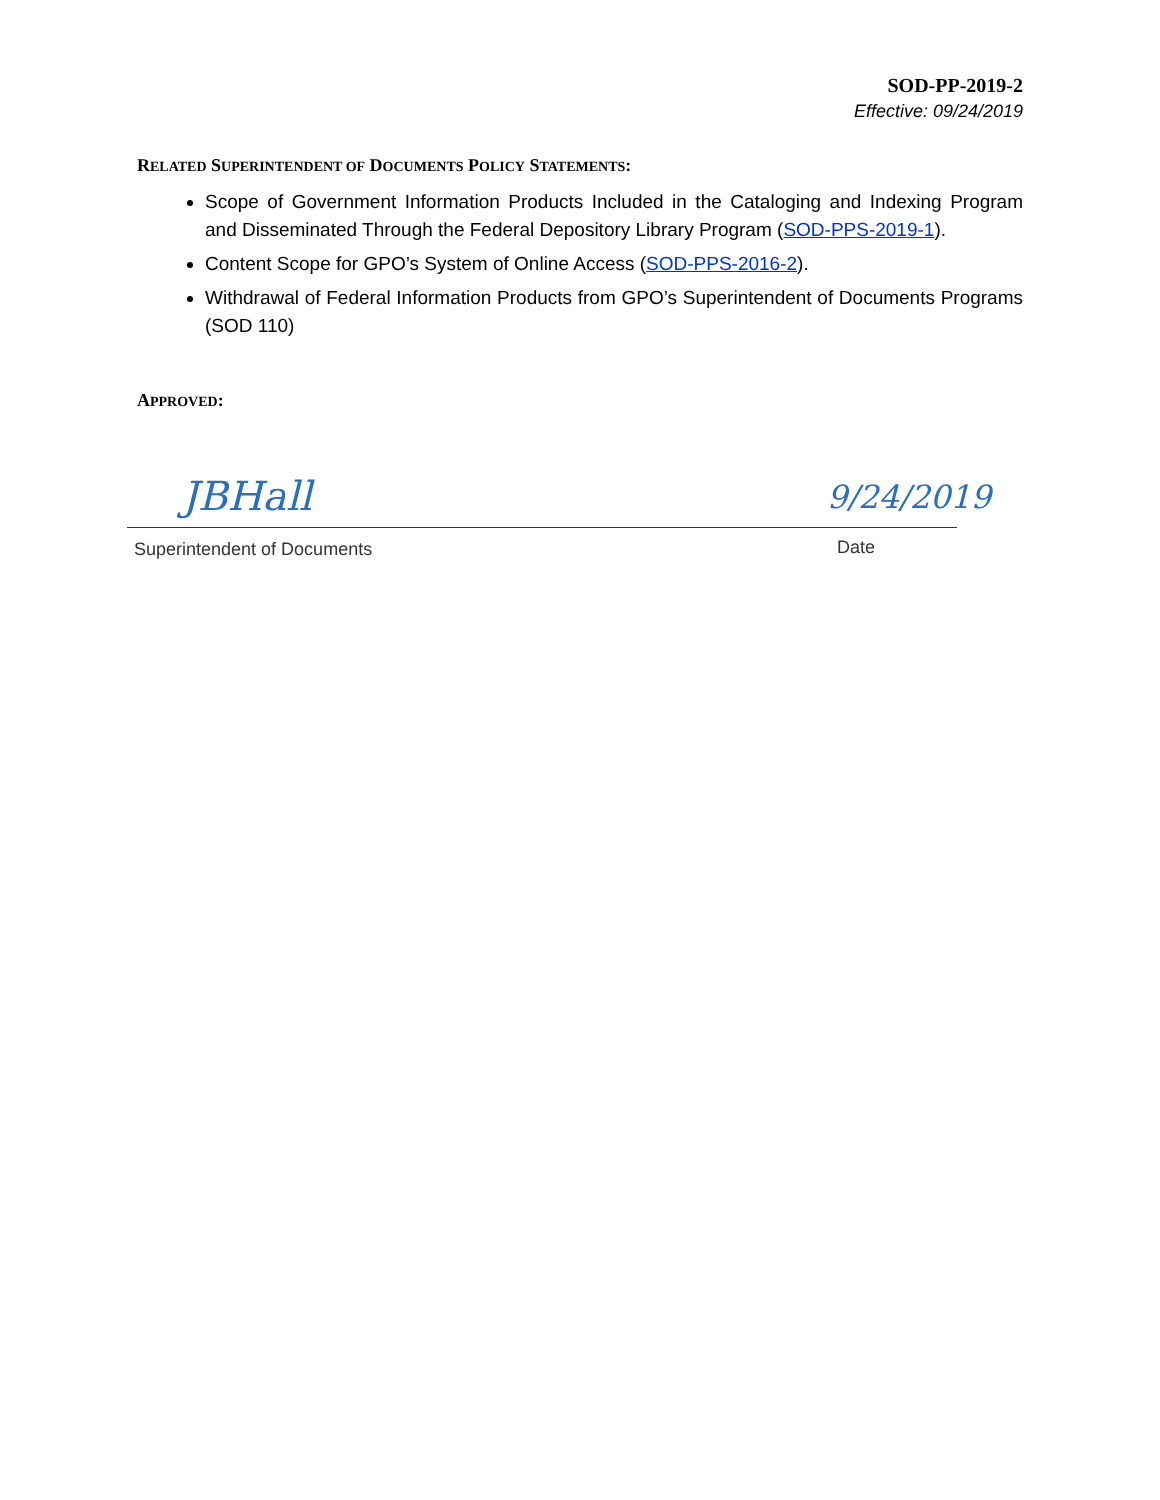SOD-PP-2019-2
Effective: 09/24/2019
RELATED SUPERINTENDENT OF DOCUMENTS POLICY STATEMENTS:
Scope of Government Information Products Included in the Cataloging and Indexing Program and Disseminated Through the Federal Depository Library Program (SOD-PPS-2019-1).
Content Scope for GPO’s System of Online Access (SOD-PPS-2016-2).
Withdrawal of Federal Information Products from GPO’s Superintendent of Documents Programs (SOD 110)
APPROVED:
JBHall 9/24/2019
Superintendent of Documents Date